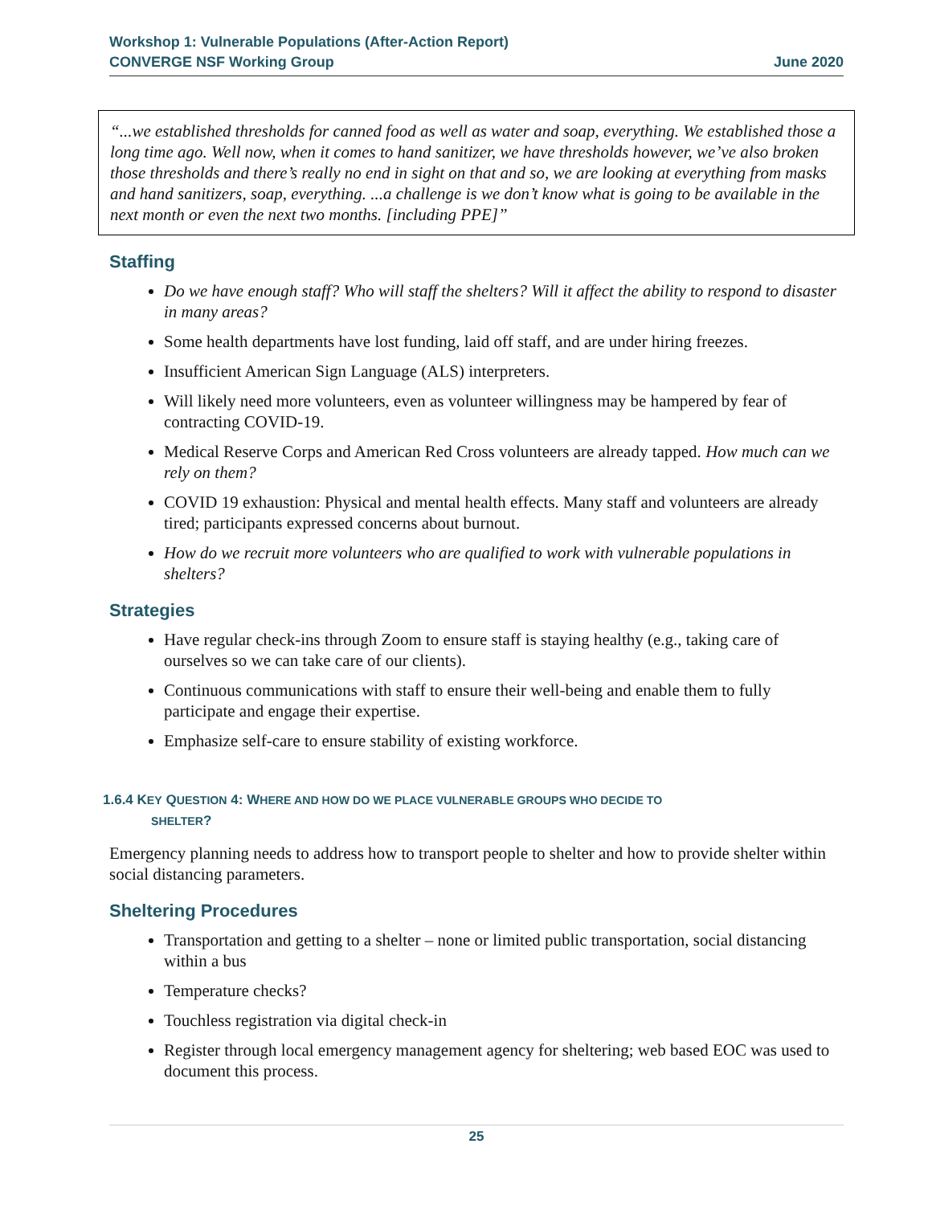Workshop 1: Vulnerable Populations (After-Action Report)
CONVERGE NSF Working Group June 2020
“...we established thresholds for canned food as well as water and soap, everything. We established those a long time ago. Well now, when it comes to hand sanitizer, we have thresholds however, we’ve also broken those thresholds and there’s really no end in sight on that and so, we are looking at everything from masks and hand sanitizers, soap, everything. ...a challenge is we don’t know what is going to be available in the next month or even the next two months. [including PPE]”
Staffing
Do we have enough staff? Who will staff the shelters? Will it affect the ability to respond to disaster in many areas?
Some health departments have lost funding, laid off staff, and are under hiring freezes.
Insufficient American Sign Language (ALS) interpreters.
Will likely need more volunteers, even as volunteer willingness may be hampered by fear of contracting COVID-19.
Medical Reserve Corps and American Red Cross volunteers are already tapped. How much can we rely on them?
COVID 19 exhaustion: Physical and mental health effects. Many staff and volunteers are already tired; participants expressed concerns about burnout.
How do we recruit more volunteers who are qualified to work with vulnerable populations in shelters?
Strategies
Have regular check-ins through Zoom to ensure staff is staying healthy (e.g., taking care of ourselves so we can take care of our clients).
Continuous communications with staff to ensure their well-being and enable them to fully participate and engage their expertise.
Emphasize self-care to ensure stability of existing workforce.
1.6.4 KEY QUESTION 4: WHERE AND HOW DO WE PLACE VULNERABLE GROUPS WHO DECIDE TO
SHELTER?
Emergency planning needs to address how to transport people to shelter and how to provide shelter within social distancing parameters.
Sheltering Procedures
Transportation and getting to a shelter – none or limited public transportation, social distancing within a bus
Temperature checks?
Touchless registration via digital check-in
Register through local emergency management agency for sheltering; web based EOC was used to document this process.
25